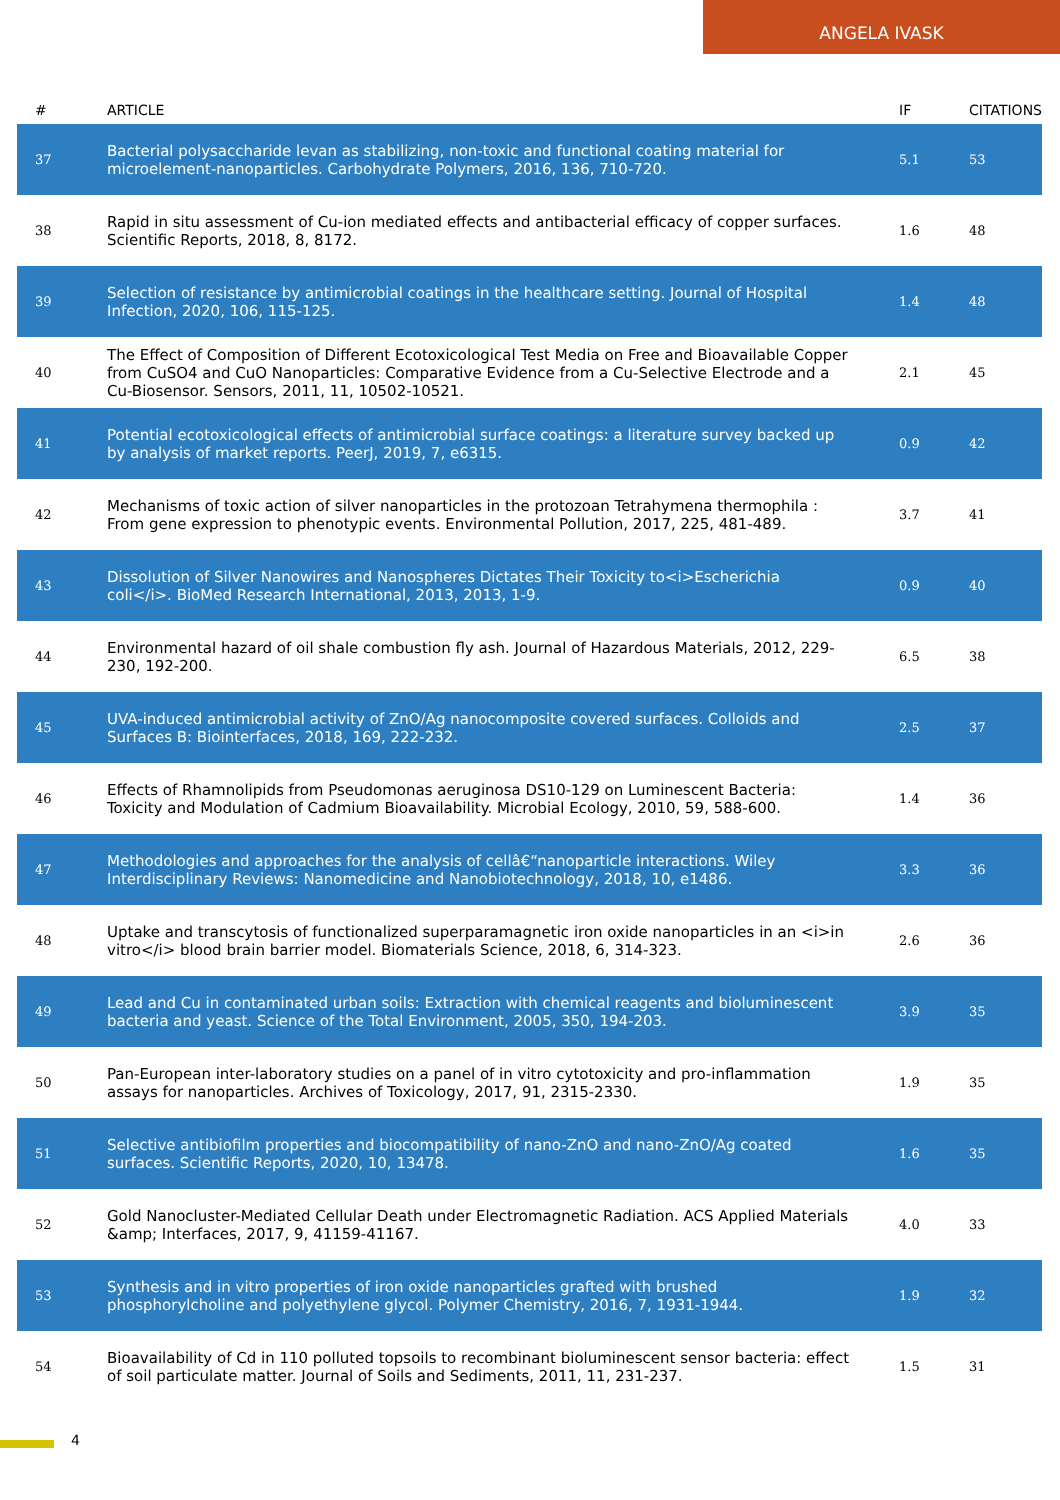ANGELA IVASK
| # | ARTICLE | IF | CITATIONS |
| --- | --- | --- | --- |
| 37 | Bacterial polysaccharide levan as stabilizing, non-toxic and functional coating material for microelement-nanoparticles. Carbohydrate Polymers, 2016, 136, 710-720. | 5.1 | 53 |
| 38 | Rapid in situ assessment of Cu-ion mediated effects and antibacterial efficacy of copper surfaces. Scientific Reports, 2018, 8, 8172. | 1.6 | 48 |
| 39 | Selection of resistance by antimicrobial coatings in the healthcare setting. Journal of Hospital Infection, 2020, 106, 115-125. | 1.4 | 48 |
| 40 | The Effect of Composition of Different Ecotoxicological Test Media on Free and Bioavailable Copper from CuSO4 and CuO Nanoparticles: Comparative Evidence from a Cu-Selective Electrode and a Cu-Biosensor. Sensors, 2011, 11, 10502-10521. | 2.1 | 45 |
| 41 | Potential ecotoxicological effects of antimicrobial surface coatings: a literature survey backed up by analysis of market reports. PeerJ, 2019, 7, e6315. | 0.9 | 42 |
| 42 | Mechanisms of toxic action of silver nanoparticles in the protozoan Tetrahymena thermophila : From gene expression to phenotypic events. Environmental Pollution, 2017, 225, 481-489. | 3.7 | 41 |
| 43 | Dissolution of Silver Nanowires and Nanospheres Dictates Their Toxicity to<i>Escherichia coli</i>. BioMed Research International, 2013, 2013, 1-9. | 0.9 | 40 |
| 44 | Environmental hazard of oil shale combustion fly ash. Journal of Hazardous Materials, 2012, 229-230, 192-200. | 6.5 | 38 |
| 45 | UVA-induced antimicrobial activity of ZnO/Ag nanocomposite covered surfaces. Colloids and Surfaces B: Biointerfaces, 2018, 169, 222-232. | 2.5 | 37 |
| 46 | Effects of Rhamnolipids from Pseudomonas aeruginosa DS10-129 on Luminescent Bacteria: Toxicity and Modulation of Cadmium Bioavailability. Microbial Ecology, 2010, 59, 588-600. | 1.4 | 36 |
| 47 | Methodologies and approaches for the analysis of cellâ€“nanoparticle interactions. Wiley Interdisciplinary Reviews: Nanomedicine and Nanobiotechnology, 2018, 10, e1486. | 3.3 | 36 |
| 48 | Uptake and transcytosis of functionalized superparamagnetic iron oxide nanoparticles in an <i>in vitro</i> blood brain barrier model. Biomaterials Science, 2018, 6, 314-323. | 2.6 | 36 |
| 49 | Lead and Cu in contaminated urban soils: Extraction with chemical reagents and bioluminescent bacteria and yeast. Science of the Total Environment, 2005, 350, 194-203. | 3.9 | 35 |
| 50 | Pan-European inter-laboratory studies on a panel of in vitro cytotoxicity and pro-inflammation assays for nanoparticles. Archives of Toxicology, 2017, 91, 2315-2330. | 1.9 | 35 |
| 51 | Selective antibiofilm properties and biocompatibility of nano-ZnO and nano-ZnO/Ag coated surfaces. Scientific Reports, 2020, 10, 13478. | 1.6 | 35 |
| 52 | Gold Nanocluster-Mediated Cellular Death under Electromagnetic Radiation. ACS Applied Materials &amp; Interfaces, 2017, 9, 41159-41167. | 4.0 | 33 |
| 53 | Synthesis and in vitro properties of iron oxide nanoparticles grafted with brushed phosphorylcholine and polyethylene glycol. Polymer Chemistry, 2016, 7, 1931-1944. | 1.9 | 32 |
| 54 | Bioavailability of Cd in 110 polluted topsoils to recombinant bioluminescent sensor bacteria: effect of soil particulate matter. Journal of Soils and Sediments, 2011, 11, 231-237. | 1.5 | 31 |
4